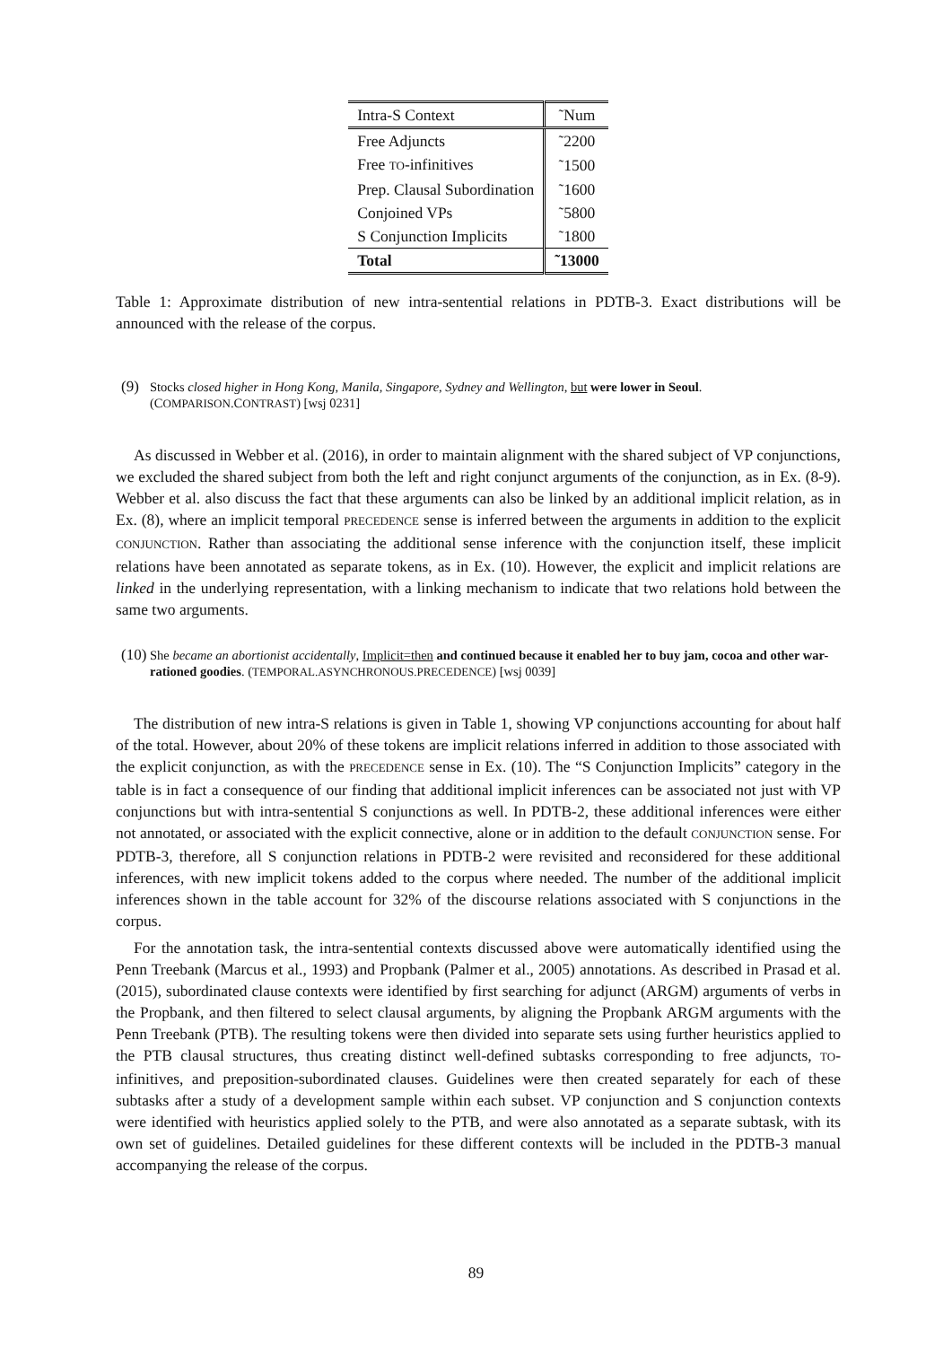| Intra-S Context | ˜Num |
| --- | --- |
| Free Adjuncts | ˜2200 |
| Free TO -infinitives | ˜1500 |
| Prep. Clausal Subordination | ˜1600 |
| Conjoined VPs | ˜5800 |
| S Conjunction Implicits | ˜1800 |
| Total | ˜13000 |
Table 1: Approximate distribution of new intra-sentential relations in PDTB-3. Exact distributions will be announced with the release of the corpus.
(9) Stocks closed higher in Hong Kong, Manila, Singapore, Sydney and Wellington, but were lower in Seoul. (COMPARISON.CONTRAST) [wsj 0231]
As discussed in Webber et al. (2016), in order to maintain alignment with the shared subject of VP conjunctions, we excluded the shared subject from both the left and right conjunct arguments of the conjunction, as in Ex. (8-9). Webber et al. also discuss the fact that these arguments can also be linked by an additional implicit relation, as in Ex. (8), where an implicit temporal PRECEDENCE sense is inferred between the arguments in addition to the explicit CONJUNCTION. Rather than associating the additional sense inference with the conjunction itself, these implicit relations have been annotated as separate tokens, as in Ex. (10). However, the explicit and implicit relations are linked in the underlying representation, with a linking mechanism to indicate that two relations hold between the same two arguments.
(10) She became an abortionist accidentally, Implicit=then and continued because it enabled her to buy jam, cocoa and other war-rationed goodies. (TEMPORAL.ASYNCHRONOUS.PRECEDENCE) [wsj 0039]
The distribution of new intra-S relations is given in Table 1, showing VP conjunctions accounting for about half of the total. However, about 20% of these tokens are implicit relations inferred in addition to those associated with the explicit conjunction, as with the PRECEDENCE sense in Ex. (10). The “S Conjunction Implicits” category in the table is in fact a consequence of our finding that additional implicit inferences can be associated not just with VP conjunctions but with intra-sentential S conjunctions as well. In PDTB-2, these additional inferences were either not annotated, or associated with the explicit connective, alone or in addition to the default CONJUNCTION sense. For PDTB-3, therefore, all S conjunction relations in PDTB-2 were revisited and reconsidered for these additional inferences, with new implicit tokens added to the corpus where needed. The number of the additional implicit inferences shown in the table account for 32% of the discourse relations associated with S conjunctions in the corpus.
For the annotation task, the intra-sentential contexts discussed above were automatically identified using the Penn Treebank (Marcus et al., 1993) and Propbank (Palmer et al., 2005) annotations. As described in Prasad et al. (2015), subordinated clause contexts were identified by first searching for adjunct (ARGM) arguments of verbs in the Propbank, and then filtered to select clausal arguments, by aligning the Propbank ARGM arguments with the Penn Treebank (PTB). The resulting tokens were then divided into separate sets using further heuristics applied to the PTB clausal structures, thus creating distinct well-defined subtasks corresponding to free adjuncts, TO-infinitives, and preposition-subordinated clauses. Guidelines were then created separately for each of these subtasks after a study of a development sample within each subset. VP conjunction and S conjunction contexts were identified with heuristics applied solely to the PTB, and were also annotated as a separate subtask, with its own set of guidelines. Detailed guidelines for these different contexts will be included in the PDTB-3 manual accompanying the release of the corpus.
89